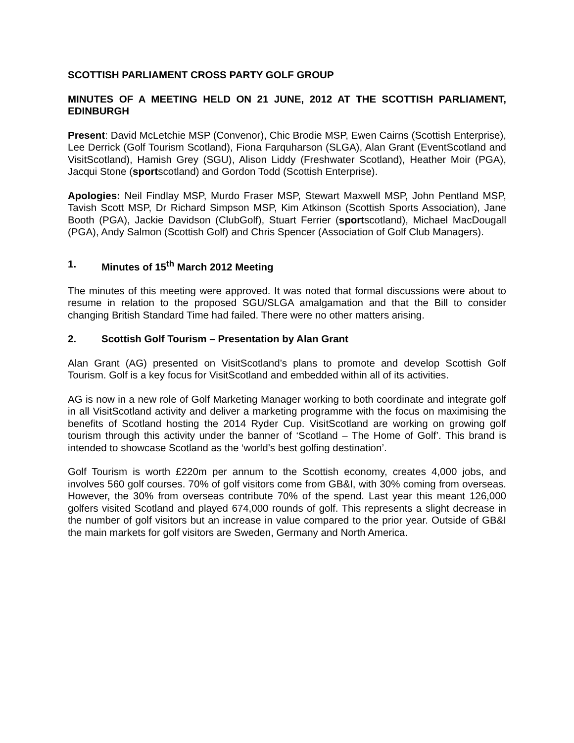SCOTTISH PARLIAMENT CROSS PARTY GOLF GROUP
MINUTES OF A MEETING HELD ON 21 JUNE, 2012 AT THE SCOTTISH PARLIAMENT, EDINBURGH
Present: David McLetchie MSP (Convenor), Chic Brodie MSP, Ewen Cairns (Scottish Enterprise), Lee Derrick (Golf Tourism Scotland), Fiona Farquharson (SLGA), Alan Grant (EventScotland and VisitScotland), Hamish Grey (SGU), Alison Liddy (Freshwater Scotland), Heather Moir (PGA), Jacqui Stone (sportscotland) and Gordon Todd (Scottish Enterprise).
Apologies: Neil Findlay MSP, Murdo Fraser MSP, Stewart Maxwell MSP, John Pentland MSP, Tavish Scott MSP, Dr Richard Simpson MSP, Kim Atkinson (Scottish Sports Association), Jane Booth (PGA), Jackie Davidson (ClubGolf), Stuart Ferrier (sportscotland), Michael MacDougall (PGA), Andy Salmon (Scottish Golf) and Chris Spencer (Association of Golf Club Managers).
1. Minutes of 15<sup>th</sup> March 2012 Meeting
The minutes of this meeting were approved. It was noted that formal discussions were about to resume in relation to the proposed SGU/SLGA amalgamation and that the Bill to consider changing British Standard Time had failed. There were no other matters arising.
2. Scottish Golf Tourism – Presentation by Alan Grant
Alan Grant (AG) presented on VisitScotland’s plans to promote and develop Scottish Golf Tourism. Golf is a key focus for VisitScotland and embedded within all of its activities.
AG is now in a new role of Golf Marketing Manager working to both coordinate and integrate golf in all VisitScotland activity and deliver a marketing programme with the focus on maximising the benefits of Scotland hosting the 2014 Ryder Cup. VisitScotland are working on growing golf tourism through this activity under the banner of ‘Scotland – The Home of Golf’. This brand is intended to showcase Scotland as the ‘world’s best golfing destination’.
Golf Tourism is worth £220m per annum to the Scottish economy, creates 4,000 jobs, and involves 560 golf courses. 70% of golf visitors come from GB&I, with 30% coming from overseas. However, the 30% from overseas contribute 70% of the spend. Last year this meant 126,000 golfers visited Scotland and played 674,000 rounds of golf. This represents a slight decrease in the number of golf visitors but an increase in value compared to the prior year. Outside of GB&I the main markets for golf visitors are Sweden, Germany and North America.